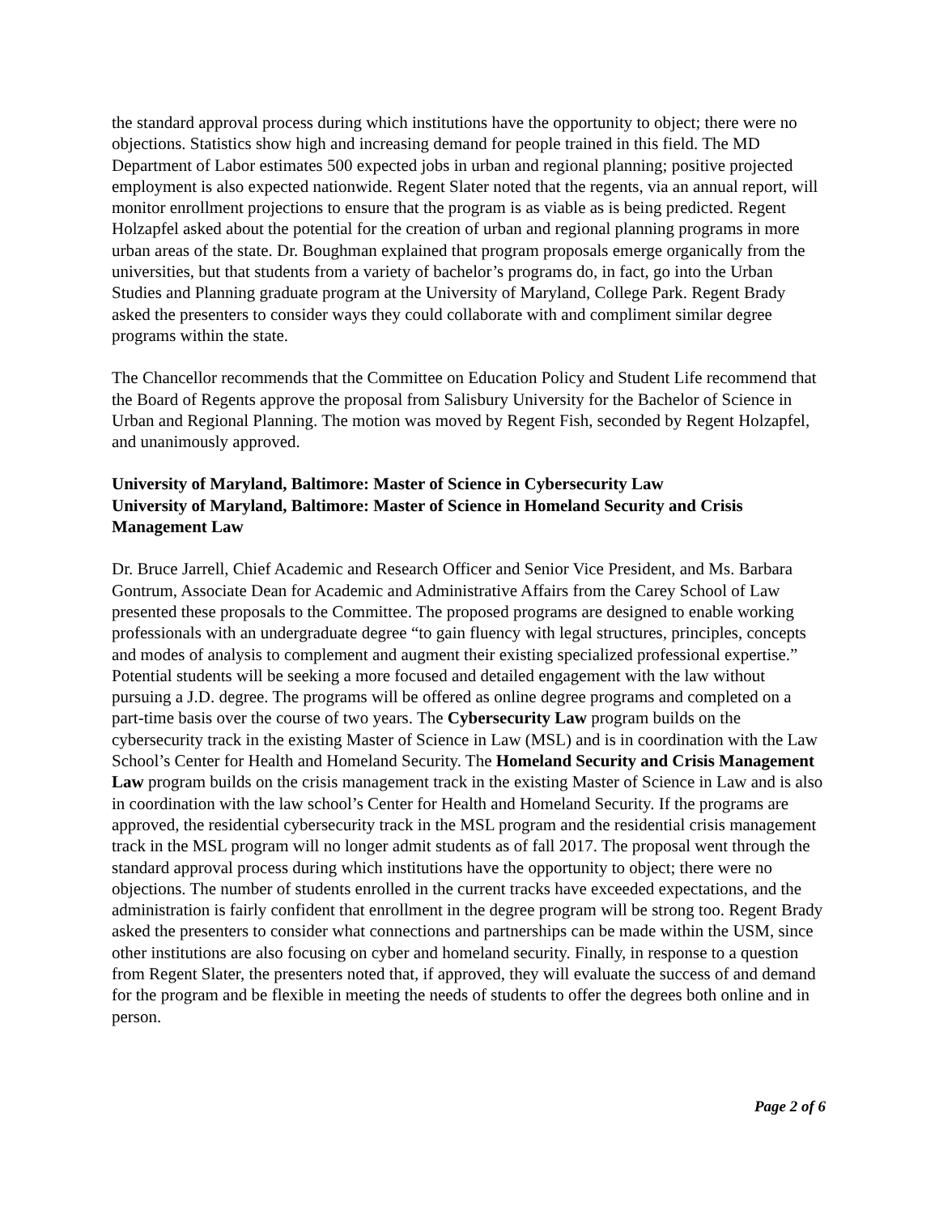the standard approval process during which institutions have the opportunity to object; there were no objections. Statistics show high and increasing demand for people trained in this field. The MD Department of Labor estimates 500 expected jobs in urban and regional planning; positive projected employment is also expected nationwide. Regent Slater noted that the regents, via an annual report, will monitor enrollment projections to ensure that the program is as viable as is being predicted. Regent Holzapfel asked about the potential for the creation of urban and regional planning programs in more urban areas of the state. Dr. Boughman explained that program proposals emerge organically from the universities, but that students from a variety of bachelor’s programs do, in fact, go into the Urban Studies and Planning graduate program at the University of Maryland, College Park. Regent Brady asked the presenters to consider ways they could collaborate with and compliment similar degree programs within the state.
The Chancellor recommends that the Committee on Education Policy and Student Life recommend that the Board of Regents approve the proposal from Salisbury University for the Bachelor of Science in Urban and Regional Planning. The motion was moved by Regent Fish, seconded by Regent Holzapfel, and unanimously approved.
University of Maryland, Baltimore: Master of Science in Cybersecurity Law
University of Maryland, Baltimore: Master of Science in Homeland Security and Crisis Management Law
Dr. Bruce Jarrell, Chief Academic and Research Officer and Senior Vice President, and Ms. Barbara Gontrum, Associate Dean for Academic and Administrative Affairs from the Carey School of Law presented these proposals to the Committee. The proposed programs are designed to enable working professionals with an undergraduate degree “to gain fluency with legal structures, principles, concepts and modes of analysis to complement and augment their existing specialized professional expertise.” Potential students will be seeking a more focused and detailed engagement with the law without pursuing a J.D. degree. The programs will be offered as online degree programs and completed on a part-time basis over the course of two years. The Cybersecurity Law program builds on the cybersecurity track in the existing Master of Science in Law (MSL) and is in coordination with the Law School’s Center for Health and Homeland Security. The Homeland Security and Crisis Management Law program builds on the crisis management track in the existing Master of Science in Law and is also in coordination with the law school’s Center for Health and Homeland Security. If the programs are approved, the residential cybersecurity track in the MSL program and the residential crisis management track in the MSL program will no longer admit students as of fall 2017. The proposal went through the standard approval process during which institutions have the opportunity to object; there were no objections. The number of students enrolled in the current tracks have exceeded expectations, and the administration is fairly confident that enrollment in the degree program will be strong too. Regent Brady asked the presenters to consider what connections and partnerships can be made within the USM, since other institutions are also focusing on cyber and homeland security. Finally, in response to a question from Regent Slater, the presenters noted that, if approved, they will evaluate the success of and demand for the program and be flexible in meeting the needs of students to offer the degrees both online and in person.
Page 2 of 6